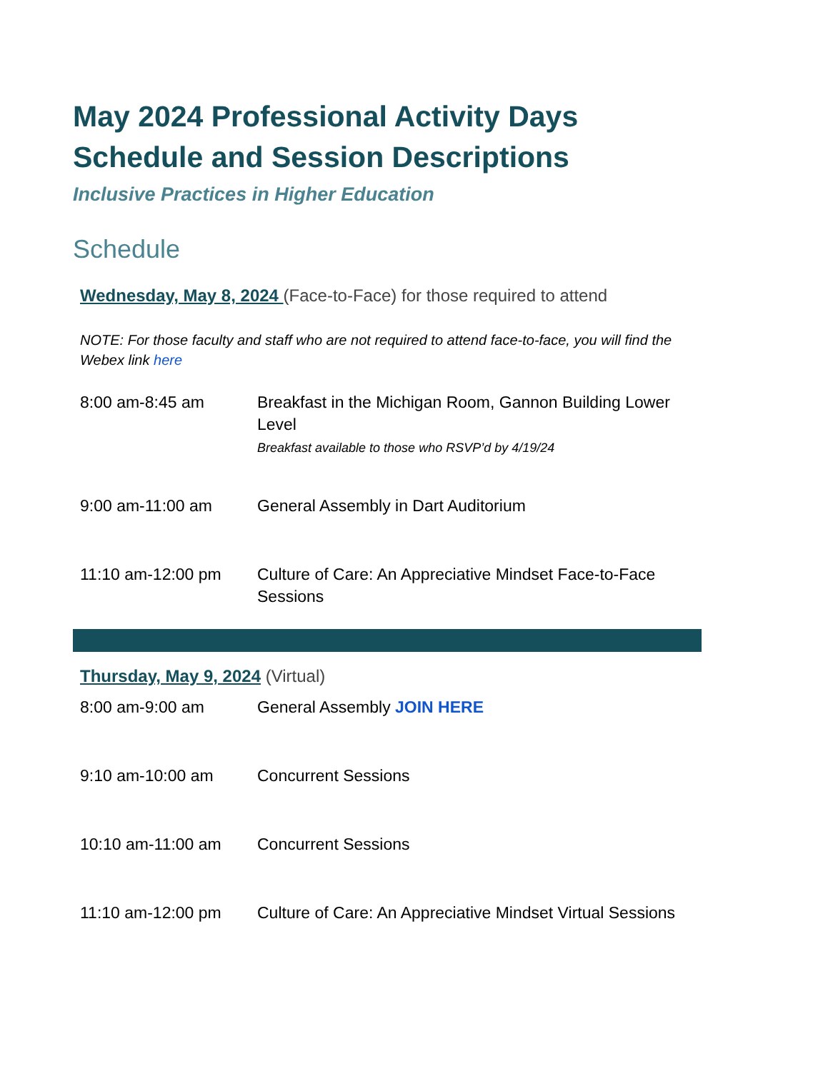May 2024 Professional Activity Days Schedule and Session Descriptions
Inclusive Practices in Higher Education
Schedule
Wednesday, May 8, 2024 (Face-to-Face) for those required to attend
NOTE: For those faculty and staff who are not required to attend face-to-face, you will find the Webex link here
| 8:00 am-8:45 am | Breakfast in the Michigan Room, Gannon Building Lower Level Breakfast available to those who RSVP’d by 4/19/24 |
| 9:00 am-11:00 am | General Assembly in Dart Auditorium |
| 11:10 am-12:00 pm | Culture of Care: An Appreciative Mindset Face-to-Face Sessions |
Thursday, May 9, 2024 (Virtual)
| 8:00 am-9:00 am | General Assembly JOIN HERE |
| 9:10 am-10:00 am | Concurrent Sessions |
| 10:10 am-11:00 am | Concurrent Sessions |
| 11:10 am-12:00 pm | Culture of Care: An Appreciative Mindset Virtual Sessions |